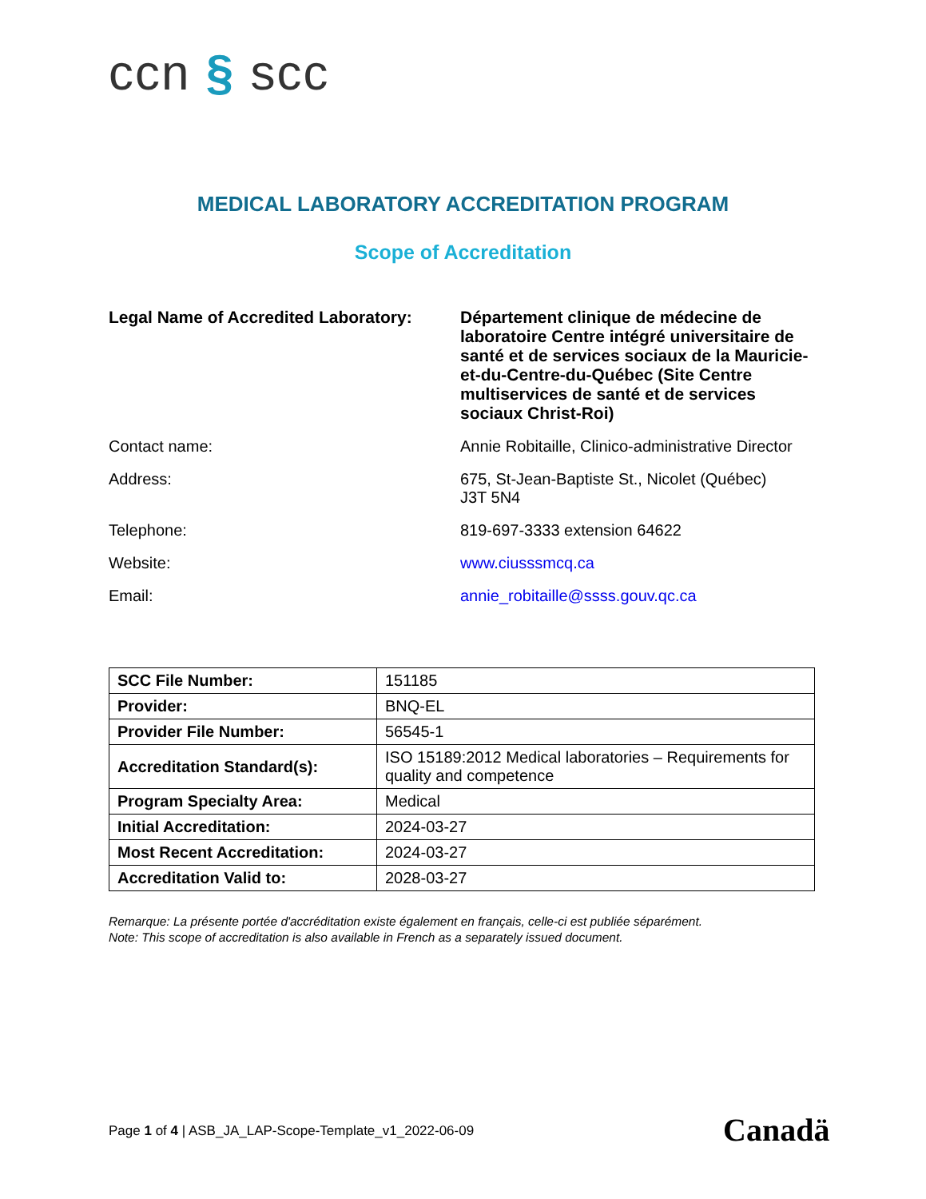ccn § scc
MEDICAL LABORATORY ACCREDITATION PROGRAM
Scope of Accreditation
| Legal Name of Accredited Laboratory: | Département clinique de médecine de laboratoire Centre intégré universitaire de santé et de services sociaux de la Mauricie-et-du-Centre-du-Québec (Site Centre multiservices de santé et de services sociaux Christ-Roi) |
| Contact name: | Annie Robitaille, Clinico-administrative Director |
| Address: | 675, St-Jean-Baptiste St., Nicolet (Québec) J3T 5N4 |
| Telephone: | 819-697-3333 extension 64622 |
| Website: | www.ciusssmcq.ca |
| Email: | annie_robitaille@ssss.gouv.qc.ca |
| SCC File Number: | 151185 |
| Provider: | BNQ-EL |
| Provider File Number: | 56545-1 |
| Accreditation Standard(s): | ISO 15189:2012 Medical laboratories – Requirements for quality and competence |
| Program Specialty Area: | Medical |
| Initial Accreditation: | 2024-03-27 |
| Most Recent Accreditation: | 2024-03-27 |
| Accreditation Valid to: | 2028-03-27 |
Remarque: La présente portée d'accréditation existe également en français, celle-ci est publiée séparément.
Note: This scope of accreditation is also available in French as a separately issued document.
Page 1 of 4 | ASB_JA_LAP-Scope-Template_v1_2022-06-09
Canadä